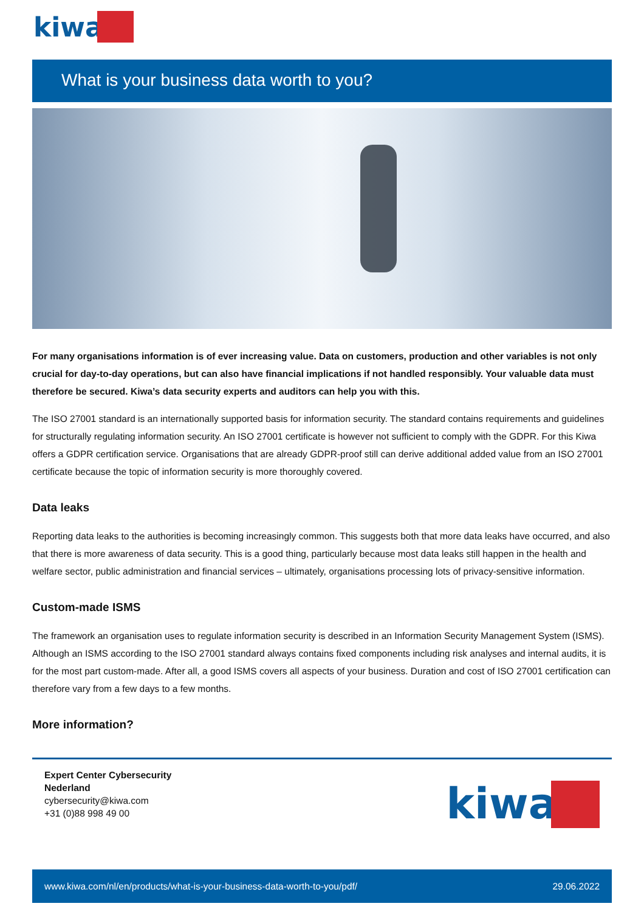kiwa
What is your business data worth to you?
For many organisations information is of ever increasing value. Data on customers, production and other variables is not only crucial for day-to-day operations, but can also have financial implications if not handled responsibly. Your valuable data must therefore be secured. Kiwa’s data security experts and auditors can help you with this.
The ISO 27001 standard is an internationally supported basis for information security. The standard contains requirements and guidelines for structurally regulating information security. An ISO 27001 certificate is however not sufficient to comply with the GDPR. For this Kiwa offers a GDPR certification service. Organisations that are already GDPR-proof still can derive additional added value from an ISO 27001 certificate because the topic of information security is more thoroughly covered.
Data leaks
Reporting data leaks to the authorities is becoming increasingly common. This suggests both that more data leaks have occurred, and also that there is more awareness of data security. This is a good thing, particularly because most data leaks still happen in the health and welfare sector, public administration and financial services – ultimately, organisations processing lots of privacy-sensitive information.
Custom-made ISMS
The framework an organisation uses to regulate information security is described in an Information Security Management System (ISMS). Although an ISMS according to the ISO 27001 standard always contains fixed components including risk analyses and internal audits, it is for the most part custom-made. After all, a good ISMS covers all aspects of your business. Duration and cost of ISO 27001 certification can therefore vary from a few days to a few months.
More information?
Expert Center Cybersecurity
Nederland
cybersecurity@kiwa.com
+31 (0)88 998 49 00
kiwa
www.kiwa.com/nl/en/products/what-is-your-business-data-worth-to-you/pdf/ 29.06.2022